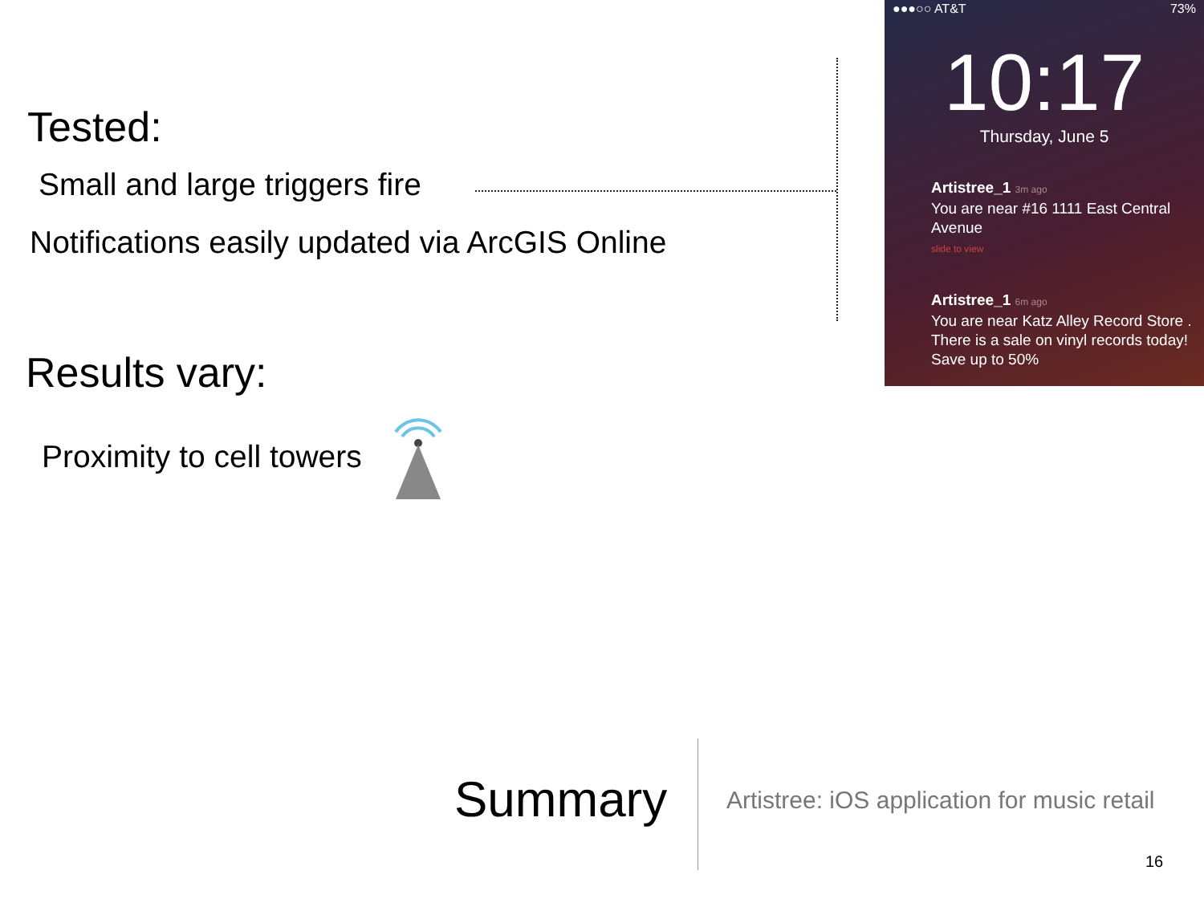Tested:
Small and large triggers fire
Notifications easily updated via ArcGIS Online
Results vary:
Proximity to cell towers
●●●○○ AT&T 73%
10:17
Thursday, June 5
Artistree_1 3m ago
You are near #16 1111 East Central Avenue
slide to view
Artistree_1 6m ago
You are near Katz Alley Record Store . There is a sale on vinyl records today! Save up to 50%
Summary
Artistree: iOS application for music retail
16